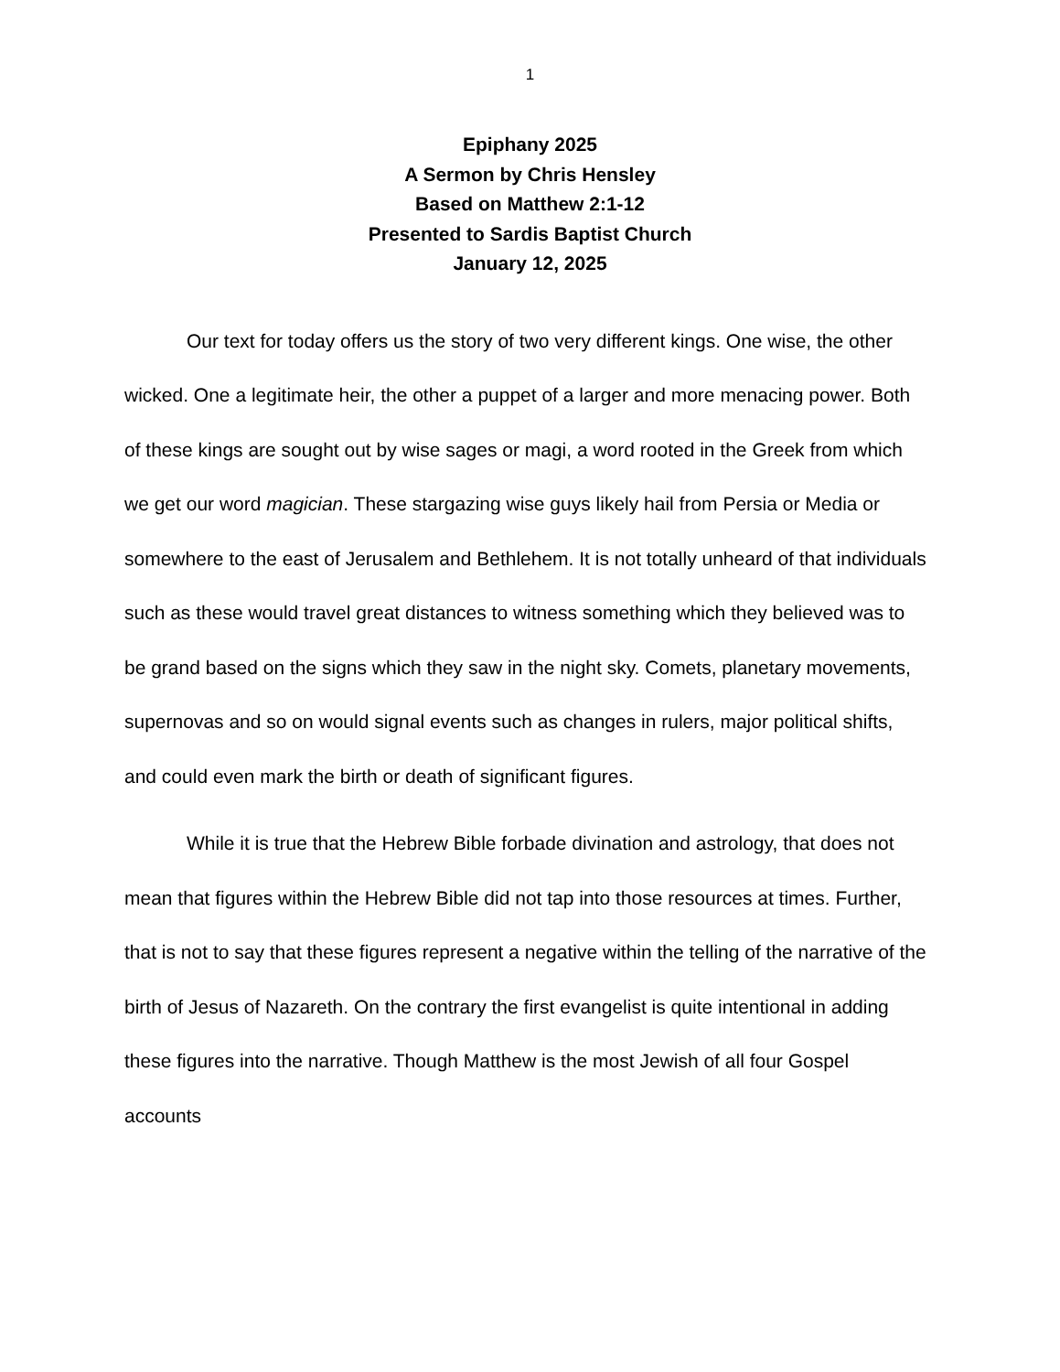1
Epiphany 2025
A Sermon by Chris Hensley
Based on Matthew 2:1-12
Presented to Sardis Baptist Church
January 12, 2025
Our text for today offers us the story of two very different kings. One wise, the other wicked. One a legitimate heir, the other a puppet of a larger and more menacing power. Both of these kings are sought out by wise sages or magi, a word rooted in the Greek from which we get our word magician. These stargazing wise guys likely hail from Persia or Media or somewhere to the east of Jerusalem and Bethlehem. It is not totally unheard of that individuals such as these would travel great distances to witness something which they believed was to be grand based on the signs which they saw in the night sky. Comets, planetary movements, supernovas and so on would signal events such as changes in rulers, major political shifts, and could even mark the birth or death of significant figures.
While it is true that the Hebrew Bible forbade divination and astrology, that does not mean that figures within the Hebrew Bible did not tap into those resources at times. Further, that is not to say that these figures represent a negative within the telling of the narrative of the birth of Jesus of Nazareth. On the contrary the first evangelist is quite intentional in adding these figures into the narrative. Though Matthew is the most Jewish of all four Gospel accounts